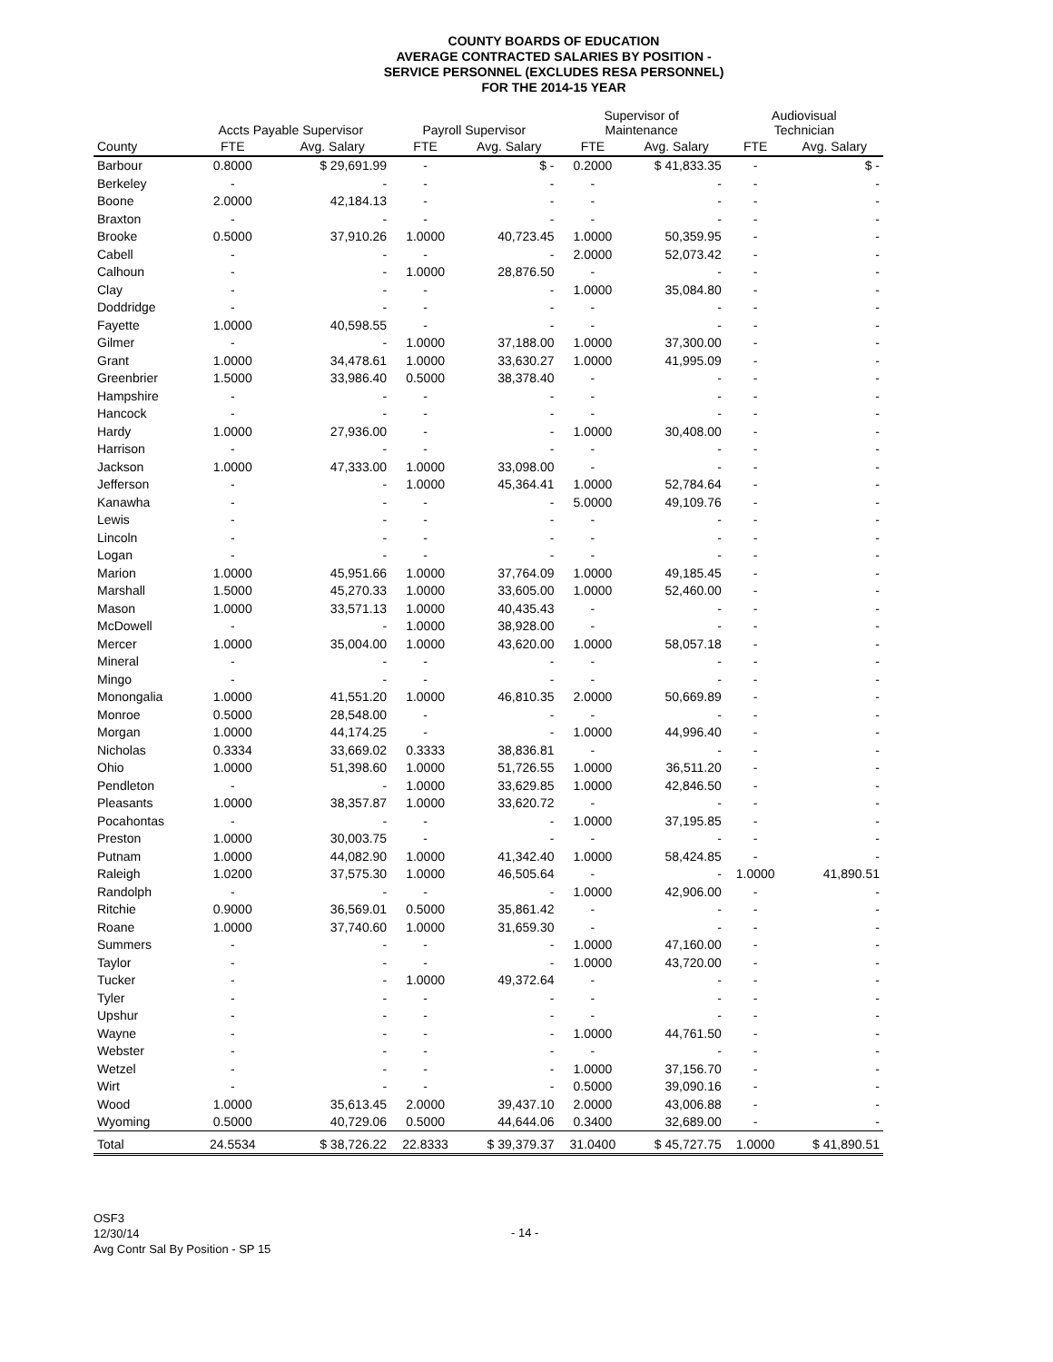COUNTY BOARDS OF EDUCATION
AVERAGE CONTRACTED SALARIES BY POSITION -
SERVICE PERSONNEL (EXCLUDES RESA PERSONNEL)
FOR THE 2014-15 YEAR
| | Accts Payable Supervisor | | Payroll Supervisor | | Supervisor of Maintenance | | Audiovisual Technician | |
| --- | --- | --- | --- | --- | --- | --- | --- | --- |
| County | FTE | Avg. Salary | FTE | Avg. Salary | FTE | Avg. Salary | FTE | Avg. Salary |
| Barbour | 0.8000 | $ 29,691.99 | - | $ - | 0.2000 | $ 41,833.35 | - | $ - |
| Berkeley | - | - | - | - | - | - | - | - |
| Boone | 2.0000 | 42,184.13 | - | - | - | - | - | - |
| Braxton | - | - | - | - | - | - | - | - |
| Brooke | 0.5000 | 37,910.26 | 1.0000 | 40,723.45 | 1.0000 | 50,359.95 | - | - |
| Cabell | - | - | - | - | 2.0000 | 52,073.42 | - | - |
| Calhoun | - | - | 1.0000 | 28,876.50 | - | - | - | - |
| Clay | - | - | - | - | 1.0000 | 35,084.80 | - | - |
| Doddridge | - | - | - | - | - | - | - | - |
| Fayette | 1.0000 | 40,598.55 | - | - | - | - | - | - |
| Gilmer | - | - | 1.0000 | 37,188.00 | 1.0000 | 37,300.00 | - | - |
| Grant | 1.0000 | 34,478.61 | 1.0000 | 33,630.27 | 1.0000 | 41,995.09 | - | - |
| Greenbrier | 1.5000 | 33,986.40 | 0.5000 | 38,378.40 | - | - | - | - |
| Hampshire | - | - | - | - | - | - | - | - |
| Hancock | - | - | - | - | - | - | - | - |
| Hardy | 1.0000 | 27,936.00 | - | - | 1.0000 | 30,408.00 | - | - |
| Harrison | - | - | - | - | - | - | - | - |
| Jackson | 1.0000 | 47,333.00 | 1.0000 | 33,098.00 | - | - | - | - |
| Jefferson | - | - | 1.0000 | 45,364.41 | 1.0000 | 52,784.64 | - | - |
| Kanawha | - | - | - | - | 5.0000 | 49,109.76 | - | - |
| Lewis | - | - | - | - | - | - | - | - |
| Lincoln | - | - | - | - | - | - | - | - |
| Logan | - | - | - | - | - | - | - | - |
| Marion | 1.0000 | 45,951.66 | 1.0000 | 37,764.09 | 1.0000 | 49,185.45 | - | - |
| Marshall | 1.5000 | 45,270.33 | 1.0000 | 33,605.00 | 1.0000 | 52,460.00 | - | - |
| Mason | 1.0000 | 33,571.13 | 1.0000 | 40,435.43 | - | - | - | - |
| McDowell | - | - | 1.0000 | 38,928.00 | - | - | - | - |
| Mercer | 1.0000 | 35,004.00 | 1.0000 | 43,620.00 | 1.0000 | 58,057.18 | - | - |
| Mineral | - | - | - | - | - | - | - | - |
| Mingo | - | - | - | - | - | - | - | - |
| Monongalia | 1.0000 | 41,551.20 | 1.0000 | 46,810.35 | 2.0000 | 50,669.89 | - | - |
| Monroe | 0.5000 | 28,548.00 | - | - | - | - | - | - |
| Morgan | 1.0000 | 44,174.25 | - | - | 1.0000 | 44,996.40 | - | - |
| Nicholas | 0.3334 | 33,669.02 | 0.3333 | 38,836.81 | - | - | - | - |
| Ohio | 1.0000 | 51,398.60 | 1.0000 | 51,726.55 | 1.0000 | 36,511.20 | - | - |
| Pendleton | - | - | 1.0000 | 33,629.85 | 1.0000 | 42,846.50 | - | - |
| Pleasants | 1.0000 | 38,357.87 | 1.0000 | 33,620.72 | - | - | - | - |
| Pocahontas | - | - | - | - | 1.0000 | 37,195.85 | - | - |
| Preston | 1.0000 | 30,003.75 | - | - | - | - | - | - |
| Putnam | 1.0000 | 44,082.90 | 1.0000 | 41,342.40 | 1.0000 | 58,424.85 | - | - |
| Raleigh | 1.0200 | 37,575.30 | 1.0000 | 46,505.64 | - | - | 1.0000 | 41,890.51 |
| Randolph | - | - | - | - | 1.0000 | 42,906.00 | - | - |
| Ritchie | 0.9000 | 36,569.01 | 0.5000 | 35,861.42 | - | - | - | - |
| Roane | 1.0000 | 37,740.60 | 1.0000 | 31,659.30 | - | - | - | - |
| Summers | - | - | - | - | 1.0000 | 47,160.00 | - | - |
| Taylor | - | - | - | - | 1.0000 | 43,720.00 | - | - |
| Tucker | - | - | 1.0000 | 49,372.64 | - | - | - | - |
| Tyler | - | - | - | - | - | - | - | - |
| Upshur | - | - | - | - | - | - | - | - |
| Wayne | - | - | - | - | 1.0000 | 44,761.50 | - | - |
| Webster | - | - | - | - | - | - | - | - |
| Wetzel | - | - | - | - | 1.0000 | 37,156.70 | - | - |
| Wirt | - | - | - | - | 0.5000 | 39,090.16 | - | - |
| Wood | 1.0000 | 35,613.45 | 2.0000 | 39,437.10 | 2.0000 | 43,006.88 | - | - |
| Wyoming | 0.5000 | 40,729.06 | 0.5000 | 44,644.06 | 0.3400 | 32,689.00 | - | - |
| Total | 24.5534 | $ 38,726.22 | 22.8333 | $ 39,379.37 | 31.0400 | $ 45,727.75 | 1.0000 | $ 41,890.51 |
OSF3
12/30/14
Avg Contr Sal By Position - SP 15
- 14 -